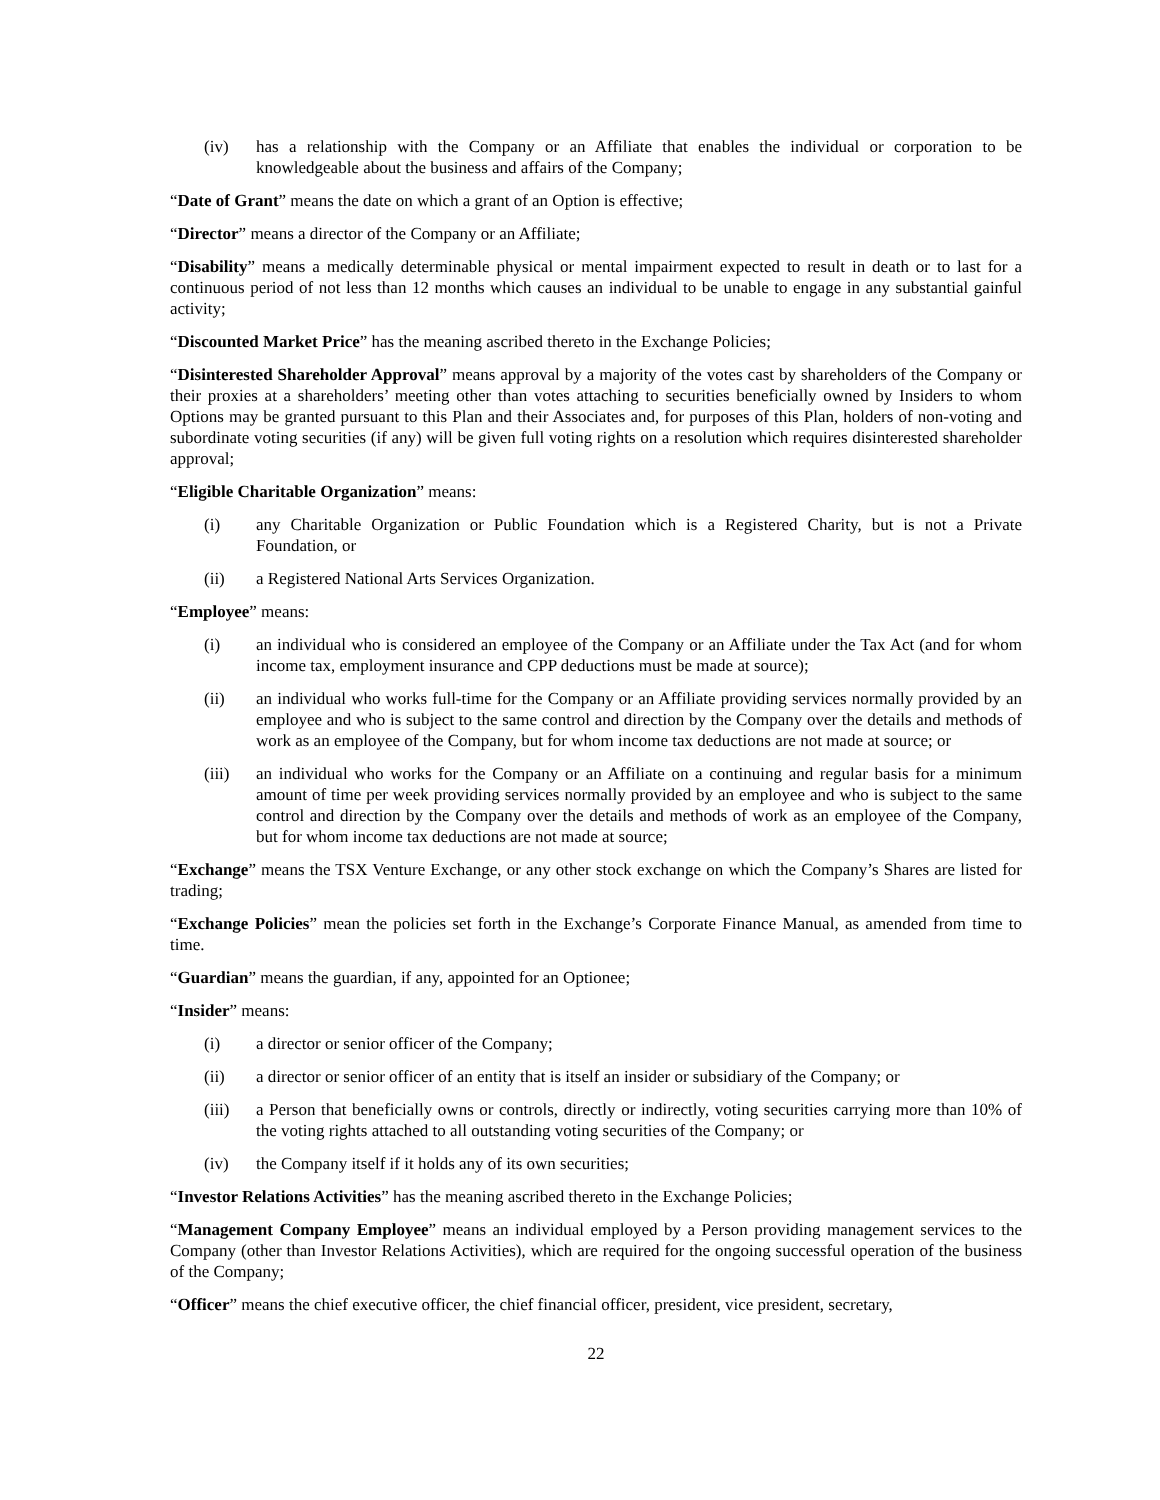(iv) has a relationship with the Company or an Affiliate that enables the individual or corporation to be knowledgeable about the business and affairs of the Company;
“Date of Grant” means the date on which a grant of an Option is effective;
“Director” means a director of the Company or an Affiliate;
“Disability” means a medically determinable physical or mental impairment expected to result in death or to last for a continuous period of not less than 12 months which causes an individual to be unable to engage in any substantial gainful activity;
“Discounted Market Price” has the meaning ascribed thereto in the Exchange Policies;
“Disinterested Shareholder Approval” means approval by a majority of the votes cast by shareholders of the Company or their proxies at a shareholders’ meeting other than votes attaching to securities beneficially owned by Insiders to whom Options may be granted pursuant to this Plan and their Associates and, for purposes of this Plan, holders of non-voting and subordinate voting securities (if any) will be given full voting rights on a resolution which requires disinterested shareholder approval;
“Eligible Charitable Organization” means:
(i) any Charitable Organization or Public Foundation which is a Registered Charity, but is not a Private Foundation, or
(ii) a Registered National Arts Services Organization.
“Employee” means:
(i) an individual who is considered an employee of the Company or an Affiliate under the Tax Act (and for whom income tax, employment insurance and CPP deductions must be made at source);
(ii) an individual who works full-time for the Company or an Affiliate providing services normally provided by an employee and who is subject to the same control and direction by the Company over the details and methods of work as an employee of the Company, but for whom income tax deductions are not made at source; or
(iii) an individual who works for the Company or an Affiliate on a continuing and regular basis for a minimum amount of time per week providing services normally provided by an employee and who is subject to the same control and direction by the Company over the details and methods of work as an employee of the Company, but for whom income tax deductions are not made at source;
“Exchange” means the TSX Venture Exchange, or any other stock exchange on which the Company’s Shares are listed for trading;
“Exchange Policies” mean the policies set forth in the Exchange’s Corporate Finance Manual, as amended from time to time.
“Guardian” means the guardian, if any, appointed for an Optionee;
“Insider” means:
(i) a director or senior officer of the Company;
(ii) a director or senior officer of an entity that is itself an insider or subsidiary of the Company; or
(iii) a Person that beneficially owns or controls, directly or indirectly, voting securities carrying more than 10% of the voting rights attached to all outstanding voting securities of the Company; or
(iv) the Company itself if it holds any of its own securities;
“Investor Relations Activities” has the meaning ascribed thereto in the Exchange Policies;
“Management Company Employee” means an individual employed by a Person providing management services to the Company (other than Investor Relations Activities), which are required for the ongoing successful operation of the business of the Company;
“Officer” means the chief executive officer, the chief financial officer, president, vice president, secretary,
22